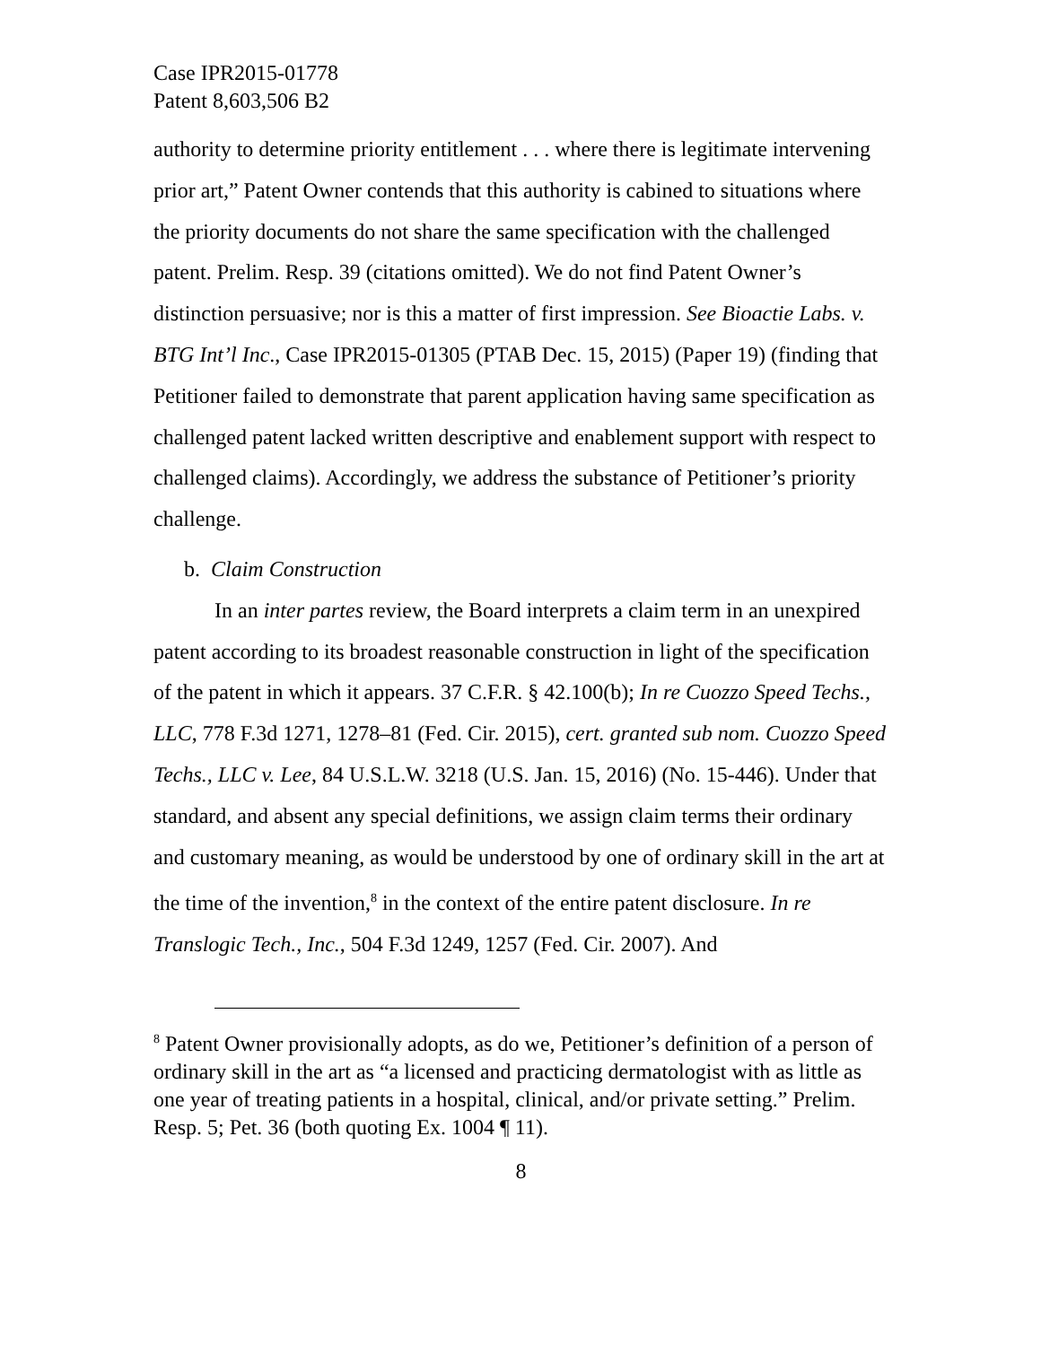Case IPR2015-01778
Patent 8,603,506 B2
authority to determine priority entitlement . . . where there is legitimate intervening prior art,” Patent Owner contends that this authority is cabined to situations where the priority documents do not share the same specification with the challenged patent. Prelim. Resp. 39 (citations omitted). We do not find Patent Owner’s distinction persuasive; nor is this a matter of first impression. See Bioactie Labs. v. BTG Int’l Inc., Case IPR2015-01305 (PTAB Dec. 15, 2015) (Paper 19) (finding that Petitioner failed to demonstrate that parent application having same specification as challenged patent lacked written descriptive and enablement support with respect to challenged claims). Accordingly, we address the substance of Petitioner’s priority challenge.
b. Claim Construction
In an inter partes review, the Board interprets a claim term in an unexpired patent according to its broadest reasonable construction in light of the specification of the patent in which it appears. 37 C.F.R. § 42.100(b); In re Cuozzo Speed Techs., LLC, 778 F.3d 1271, 1278–81 (Fed. Cir. 2015), cert. granted sub nom. Cuozzo Speed Techs., LLC v. Lee, 84 U.S.L.W. 3218 (U.S. Jan. 15, 2016) (No. 15-446). Under that standard, and absent any special definitions, we assign claim terms their ordinary and customary meaning, as would be understood by one of ordinary skill in the art at the time of the invention,<sup>8</sup> in the context of the entire patent disclosure. In re Translogic Tech., Inc., 504 F.3d 1249, 1257 (Fed. Cir. 2007). And
<sup>8</sup> Patent Owner provisionally adopts, as do we, Petitioner’s definition of a person of ordinary skill in the art as “a licensed and practicing dermatologist with as little as one year of treating patients in a hospital, clinical, and/or private setting.” Prelim. Resp. 5; Pet. 36 (both quoting Ex. 1004 ¶ 11).
8